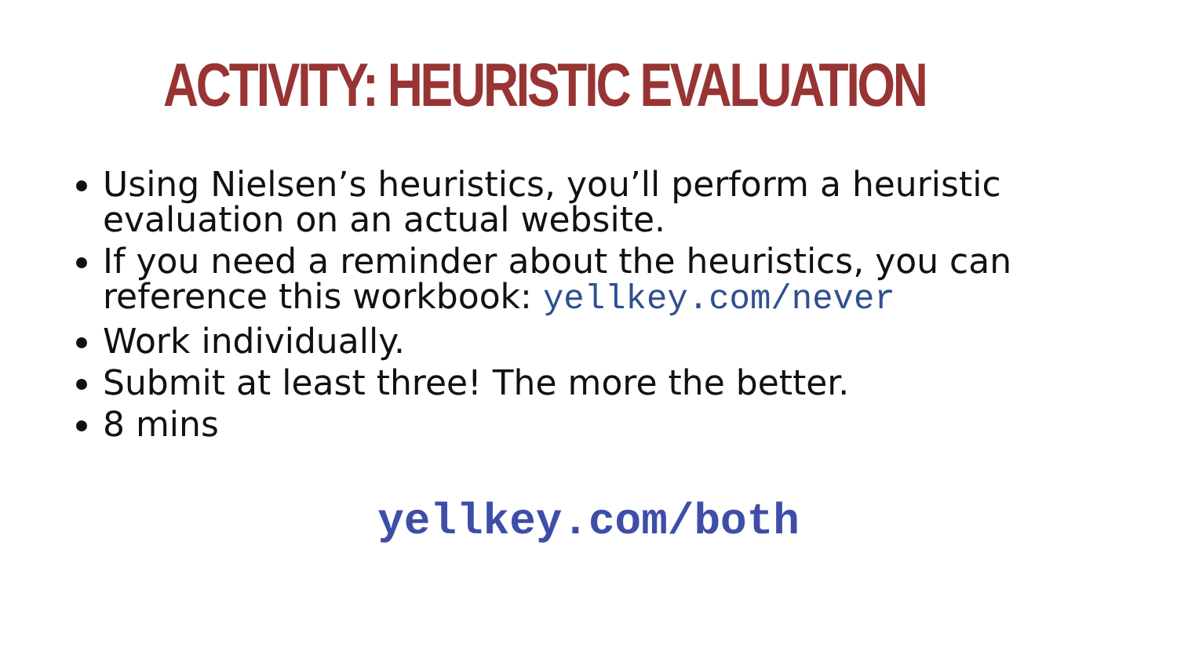ACTIVITY: HEURISTIC EVALUATION
Using Nielsen’s heuristics, you’ll perform a heuristic evaluation on an actual website.
If you need a reminder about the heuristics, you can reference this workbook: yellkey.com/never
Work individually.
Submit at least three! The more the better.
8 mins
yellkey.com/both